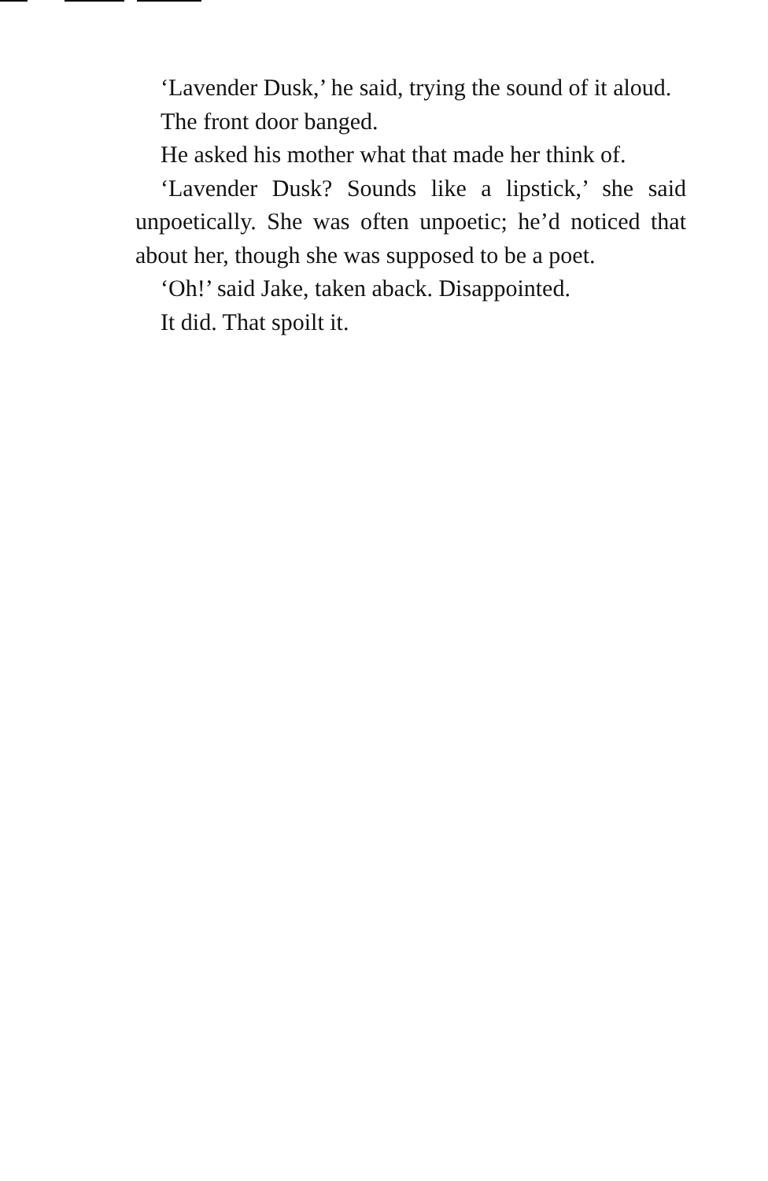‘Lavender Dusk,’ he said, trying the sound of it aloud.
The front door banged.
He asked his mother what that made her think of.
‘Lavender Dusk? Sounds like a lipstick,’ she said unpoetically. She was often unpoetic; he’d noticed that about her, though she was supposed to be a poet.
‘Oh!’ said Jake, taken aback. Disappointed.
It did. That spoilt it.